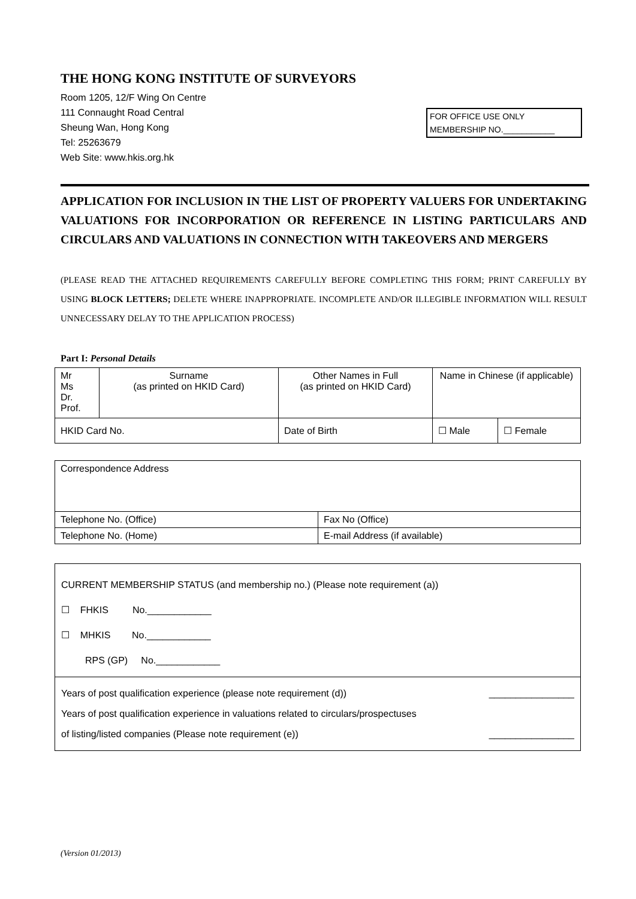THE HONG KONG INSTITUTE OF SURVEYORS
Room 1205, 12/F Wing On Centre
111 Connaught Road Central
Sheung Wan, Hong Kong
Tel: 25263679
Web Site: www.hkis.org.hk
FOR OFFICE USE ONLY
MEMBERSHIP NO.___________
APPLICATION FOR INCLUSION IN THE LIST OF PROPERTY VALUERS FOR UNDERTAKING VALUATIONS FOR INCORPORATION OR REFERENCE IN LISTING PARTICULARS AND CIRCULARS AND VALUATIONS IN CONNECTION WITH TAKEOVERS AND MERGERS
(PLEASE READ THE ATTACHED REQUIREMENTS CAREFULLY BEFORE COMPLETING THIS FORM; PRINT CAREFULLY BY USING BLOCK LETTERS; DELETE WHERE INAPPROPRIATE. INCOMPLETE AND/OR ILLEGIBLE INFORMATION WILL RESULT UNNECESSARY DELAY TO THE APPLICATION PROCESS)
Part I: Personal Details
| Mr Ms Dr. Prof. | Surname (as printed on HKID Card) | Other Names in Full (as printed on HKID Card) | Name in Chinese (if applicable) | |
| HKID Card No. | | Date of Birth | ☐ Male | ☐ Female |
| Correspondence Address | |
| Telephone No. (Office) | Fax No (Office) |
| Telephone No. (Home) | E-mail Address (if available) |
| CURRENT MEMBERSHIP STATUS (and membership no.) (Please note requirement (a)) ☐ FHKIS No.____________ ☐ MHKIS No.____________ RPS (GP) No.____________ |
| Years of post qualification experience (please note requirement (d)) ________________ Years of post qualification experience in valuations related to circulars/prospectuses of listing/listed companies (Please note requirement (e)) ________________ |
(Version 01/2013)